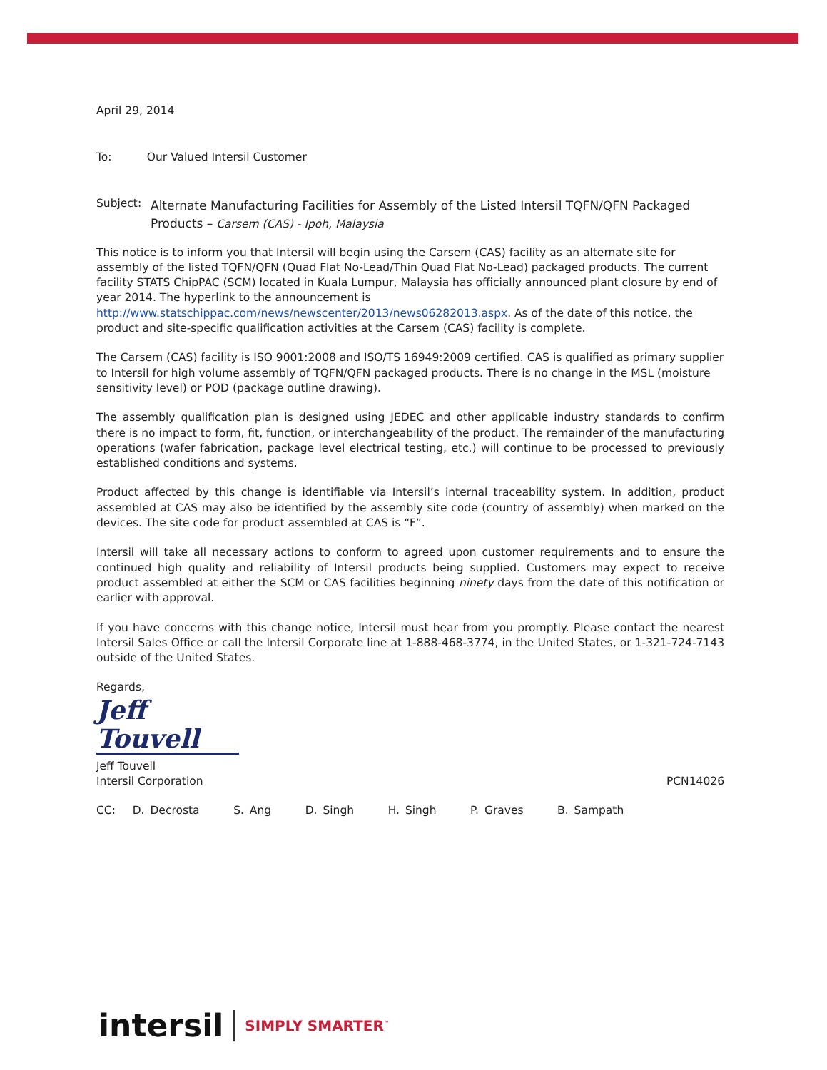April 29, 2014
To: Our Valued Intersil Customer
Subject: Alternate Manufacturing Facilities for Assembly of the Listed Intersil TQFN/QFN Packaged Products – Carsem (CAS) - Ipoh, Malaysia
This notice is to inform you that Intersil will begin using the Carsem (CAS) facility as an alternate site for assembly of the listed TQFN/QFN (Quad Flat No-Lead/Thin Quad Flat No-Lead) packaged products. The current facility STATS ChipPAC (SCM) located in Kuala Lumpur, Malaysia has officially announced plant closure by end of year 2014. The hyperlink to the announcement is http://www.statschippac.com/news/newscenter/2013/news06282013.aspx. As of the date of this notice, the product and site-specific qualification activities at the Carsem (CAS) facility is complete.
The Carsem (CAS) facility is ISO 9001:2008 and ISO/TS 16949:2009 certified. CAS is qualified as primary supplier to Intersil for high volume assembly of TQFN/QFN packaged products. There is no change in the MSL (moisture sensitivity level) or POD (package outline drawing).
The assembly qualification plan is designed using JEDEC and other applicable industry standards to confirm there is no impact to form, fit, function, or interchangeability of the product. The remainder of the manufacturing operations (wafer fabrication, package level electrical testing, etc.) will continue to be processed to previously established conditions and systems.
Product affected by this change is identifiable via Intersil’s internal traceability system. In addition, product assembled at CAS may also be identified by the assembly site code (country of assembly) when marked on the devices. The site code for product assembled at CAS is “F”.
Intersil will take all necessary actions to conform to agreed upon customer requirements and to ensure the continued high quality and reliability of Intersil products being supplied. Customers may expect to receive product assembled at either the SCM or CAS facilities beginning ninety days from the date of this notification or earlier with approval.
If you have concerns with this change notice, Intersil must hear from you promptly. Please contact the nearest Intersil Sales Office or call the Intersil Corporate line at 1-888-468-3774, in the United States, or 1-321-724-7143 outside of the United States.
Regards,
Jeff Touvell
Jeff Touvell
Intersil Corporation PCN14026
CC: D. Decrosta S. Ang D. Singh H. Singh P. Graves B. Sampath
intersil SIMPLY SMARTER<sup>™</sup>